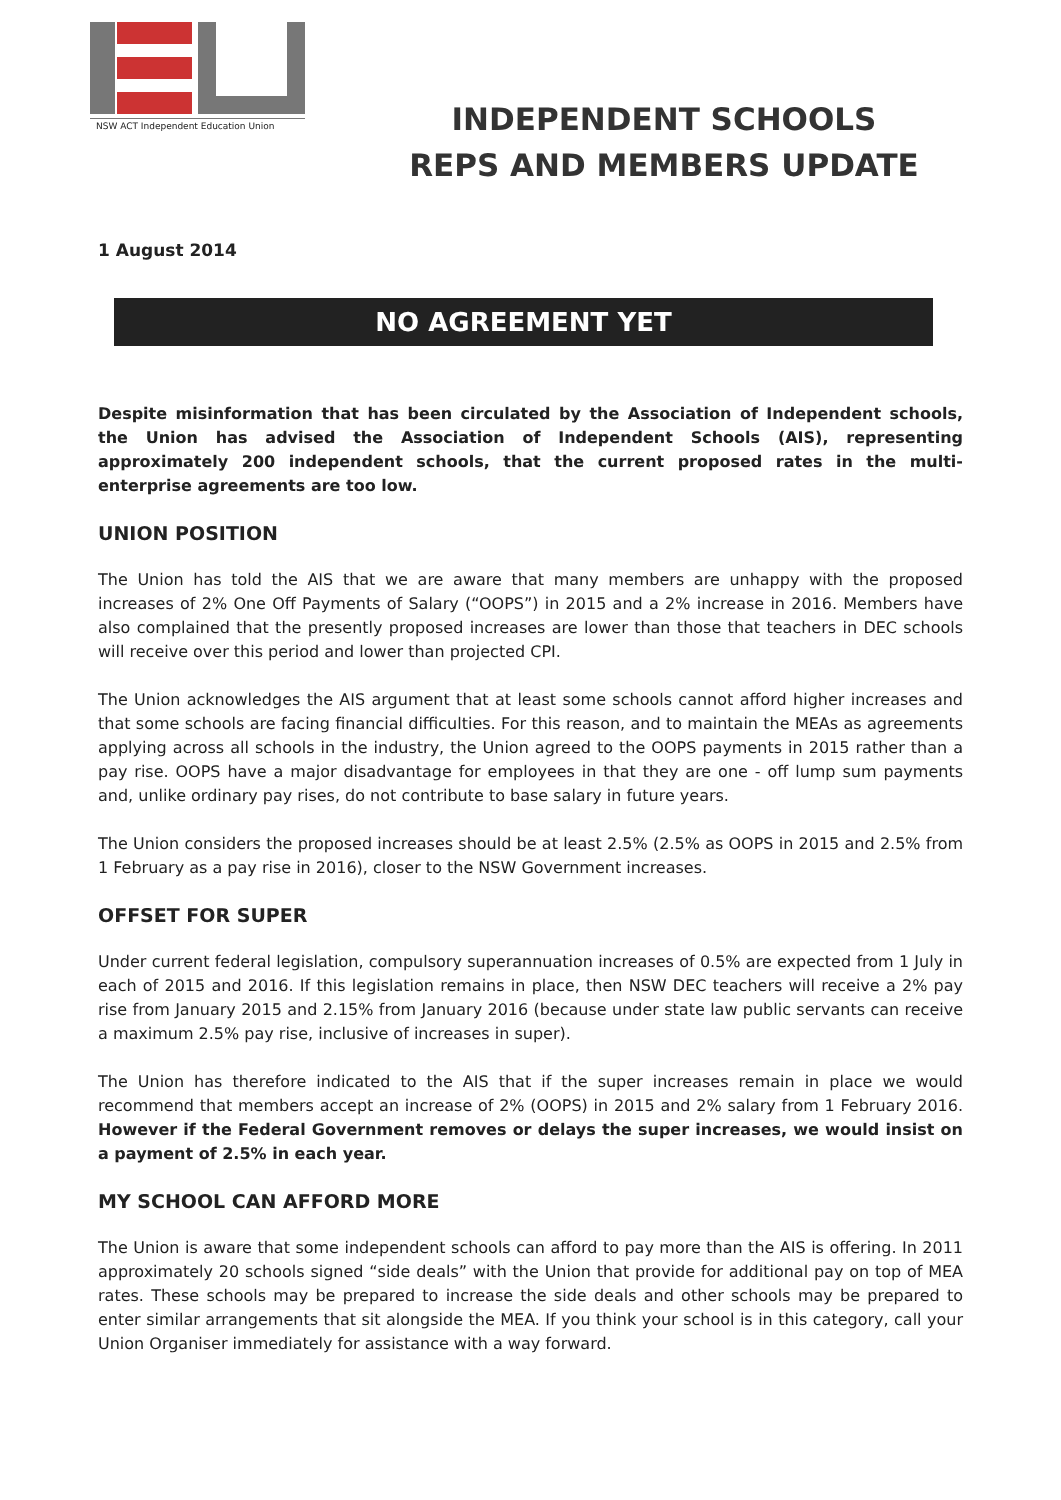NSW ACT Independent Education Union
INDEPENDENT SCHOOLS
REPS AND MEMBERS UPDATE
1 August 2014
NO AGREEMENT YET
Despite misinformation that has been circulated by the Association of Independent schools, the Union has advised the Association of Independent Schools (AIS), representing approximately 200 independent schools, that the current proposed rates in the multi-enterprise agreements are too low.
UNION POSITION
The Union has told the AIS that we are aware that many members are unhappy with the proposed increases of 2% One Off Payments of Salary (“OOPS”) in 2015 and a 2% increase in 2016. Members have also complained that the presently proposed increases are lower than those that teachers in DEC schools will receive over this period and lower than projected CPI.
The Union acknowledges the AIS argument that at least some schools cannot afford higher increases and that some schools are facing financial difficulties. For this reason, and to maintain the MEAs as agreements applying across all schools in the industry, the Union agreed to the OOPS payments in 2015 rather than a pay rise. OOPS have a major disadvantage for employees in that they are one - off lump sum payments and, unlike ordinary pay rises, do not contribute to base salary in future years.
The Union considers the proposed increases should be at least 2.5% (2.5% as OOPS in 2015 and 2.5% from 1 February as a pay rise in 2016), closer to the NSW Government increases.
OFFSET FOR SUPER
Under current federal legislation, compulsory superannuation increases of 0.5% are expected from 1 July in each of 2015 and 2016. If this legislation remains in place, then NSW DEC teachers will receive a 2% pay rise from January 2015 and 2.15% from January 2016 (because under state law public servants can receive a maximum 2.5% pay rise, inclusive of increases in super).
The Union has therefore indicated to the AIS that if the super increases remain in place we would recommend that members accept an increase of 2% (OOPS) in 2015 and 2% salary from 1 February 2016. However if the Federal Government removes or delays the super increases, we would insist on a payment of 2.5% in each year.
MY SCHOOL CAN AFFORD MORE
The Union is aware that some independent schools can afford to pay more than the AIS is offering. In 2011 approximately 20 schools signed “side deals” with the Union that provide for additional pay on top of MEA rates. These schools may be prepared to increase the side deals and other schools may be prepared to enter similar arrangements that sit alongside the MEA. If you think your school is in this category, call your Union Organiser immediately for assistance with a way forward.